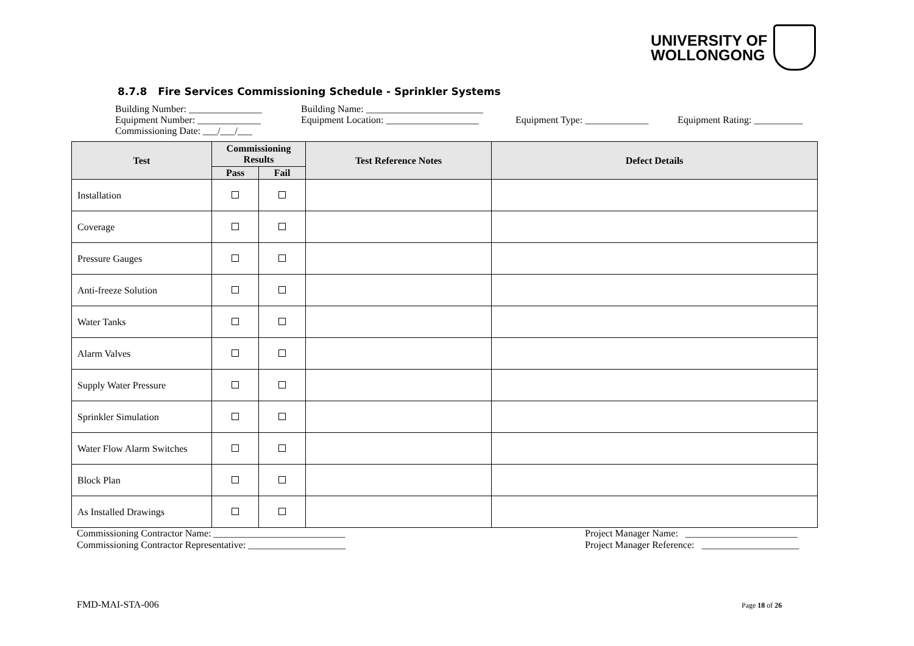UNIVERSITY OF
WOLLONGONG
8.7.8 Fire Services Commissioning Schedule - Sprinkler Systems
Building Number: _______________ Equipment Number: _____________ Commissioning Date: ___/___/___
Building Name: ________________________ Equipment Location: ___________________
Equipment Type: _____________
Equipment Rating: __________
| Test | Commissioning Results | | Test Reference Notes | Defect Details |
| --- | --- | --- | --- | --- |
| | Pass | Fail | | |
| Installation | | | | |
| Coverage | | | | |
| Pressure Gauges | | | | |
| Anti-freeze Solution | | | | |
| Water Tanks | | | | |
| Alarm Valves | | | | |
| Supply Water Pressure | | | | |
| Sprinkler Simulation | | | | |
| Water Flow Alarm Switches | | | | |
| Block Plan | | | | |
| As Installed Drawings | | | | |
Commissioning Contractor Name: ___________________________ Commissioning Contractor Representative: ____________________
Project Manager Name: _______________________ Project Manager Reference: ____________________
FMD-MAI-STA-006 Page 18 of 26